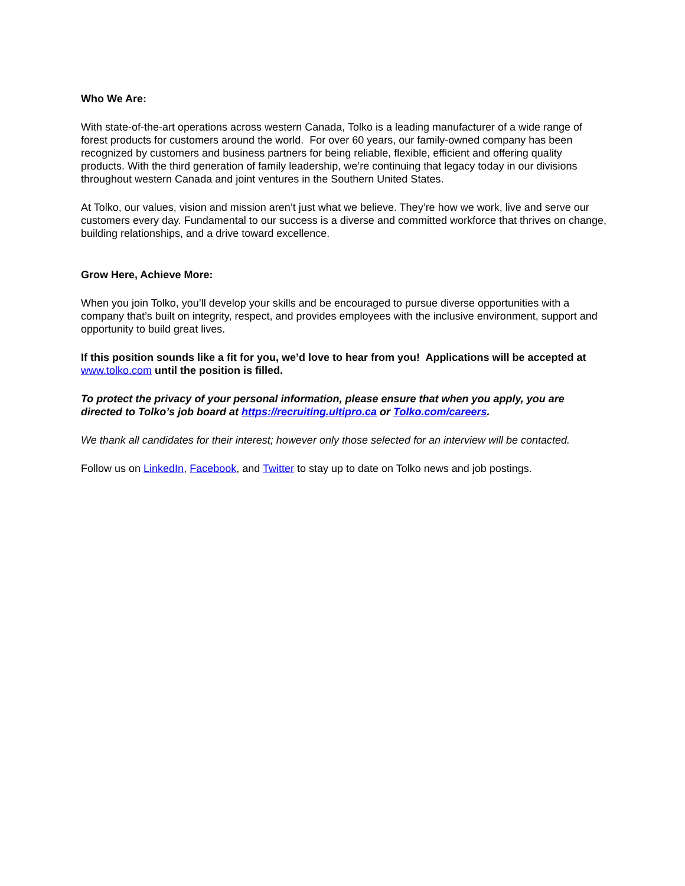Who We Are:
With state-of-the-art operations across western Canada, Tolko is a leading manufacturer of a wide range of forest products for customers around the world. For over 60 years, our family-owned company has been recognized by customers and business partners for being reliable, flexible, efficient and offering quality products. With the third generation of family leadership, we’re continuing that legacy today in our divisions throughout western Canada and joint ventures in the Southern United States.
At Tolko, our values, vision and mission aren’t just what we believe. They’re how we work, live and serve our customers every day. Fundamental to our success is a diverse and committed workforce that thrives on change, building relationships, and a drive toward excellence.
Grow Here, Achieve More:
When you join Tolko, you’ll develop your skills and be encouraged to pursue diverse opportunities with a company that’s built on integrity, respect, and provides employees with the inclusive environment, support and opportunity to build great lives.
If this position sounds like a fit for you, we’d love to hear from you! Applications will be accepted at www.tolko.com until the position is filled.
To protect the privacy of your personal information, please ensure that when you apply, you are directed to Tolko’s job board at https://recruiting.ultipro.ca or Tolko.com/careers.
We thank all candidates for their interest; however only those selected for an interview will be contacted.
Follow us on LinkedIn, Facebook, and Twitter to stay up to date on Tolko news and job postings.